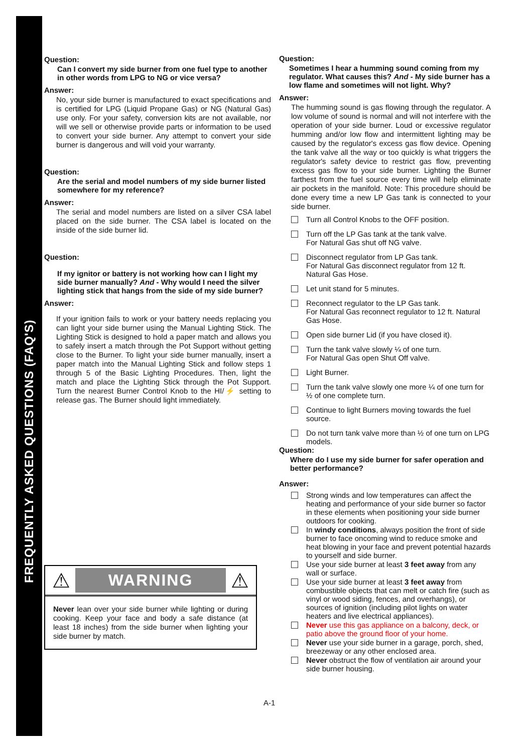FREQUENTLY ASKED QUESTIONS (FAQ'S)
Question:
Can I convert my side burner from one fuel type to another in other words from LPG to NG or vice versa?
Answer:
No, your side burner is manufactured to exact specifications and is certified for LPG (Liquid Propane Gas) or NG (Natural Gas) use only. For your safety, conversion kits are not available, nor will we sell or otherwise provide parts or information to be used to convert your side burner. Any attempt to convert your side burner is dangerous and will void your warranty.
Question:
Are the serial and model numbers of my side burner listed somewhere for my reference?
Answer:
The serial and model numbers are listed on a silver CSA label placed on the side burner. The CSA label is located on the inside of the side burner lid.
Question:
If my ignitor or battery is not working how can I light my side burner manually? And - Why would I need the silver lighting stick that hangs from the side of my side burner?
Answer:
If your ignition fails to work or your battery needs replacing you can light your side burner using the Manual Lighting Stick. The Lighting Stick is designed to hold a paper match and allows you to safely insert a match through the Pot Support without getting close to the Burner. To light your side burner manually, insert a paper match into the Manual Lighting Stick and follow steps 1 through 5 of the Basic Lighting Procedures. Then, light the match and place the Lighting Stick through the Pot Support. Turn the nearest Burner Control Knob to the HI/⚡ setting to release gas. The Burner should light immediately.
⚠
WARNING
⚠
Never lean over your side burner while lighting or during cooking. Keep your face and body a safe distance (at least 18 inches) from the side burner when lighting your side burner by match.
Question:
Sometimes I hear a humming sound coming from my regulator. What causes this? And - My side burner has a low flame and sometimes will not light. Why?
Answer:
The humming sound is gas flowing through the regulator. A low volume of sound is normal and will not interfere with the operation of your side burner. Loud or excessive regulator humming and/or low flow and intermittent lighting may be caused by the regulator's excess gas flow device. Opening the tank valve all the way or too quickly is what triggers the regulator's safety device to restrict gas flow, preventing excess gas flow to your side burner. Lighting the Burner farthest from the fuel source every time will help eliminate air pockets in the manifold. Note: This procedure should be done every time a new LP Gas tank is connected to your side burner.
Turn all Control Knobs to the OFF position.
Turn off the LP Gas tank at the tank valve.
For Natural Gas shut off NG valve.
Disconnect regulator from LP Gas tank.
For Natural Gas disconnect regulator from 12 ft. Natural Gas Hose.
Let unit stand for 5 minutes.
Reconnect regulator to the LP Gas tank.
For Natural Gas reconnect regulator to 12 ft. Natural Gas Hose.
Open side burner Lid (if you have closed it).
Turn the tank valve slowly ¼ of one turn.
For Natural Gas open Shut Off valve.
Light Burner.
Turn the tank valve slowly one more ¼ of one turn for ½ of one complete turn.
Continue to light Burners moving towards the fuel source.
Do not turn tank valve more than ½ of one turn on LPG models.
Question:
Where do I use my side burner for safer operation and better performance?
Answer:
Strong winds and low temperatures can affect the heating and performance of your side burner so factor in these elements when positioning your side burner outdoors for cooking.
In windy conditions, always position the front of side burner to face oncoming wind to reduce smoke and heat blowing in your face and prevent potential hazards to yourself and side burner.
Use your side burner at least 3 feet away from any wall or surface.
Use your side burner at least 3 feet away from combustible objects that can melt or catch fire (such as vinyl or wood siding, fences, and overhangs), or sources of ignition (including pilot lights on water heaters and live electrical appliances).
Never use this gas appliance on a balcony, deck, or patio above the ground floor of your home.
Never use your side burner in a garage, porch, shed, breezeway or any other enclosed area.
Never obstruct the flow of ventilation air around your side burner housing.
A-1